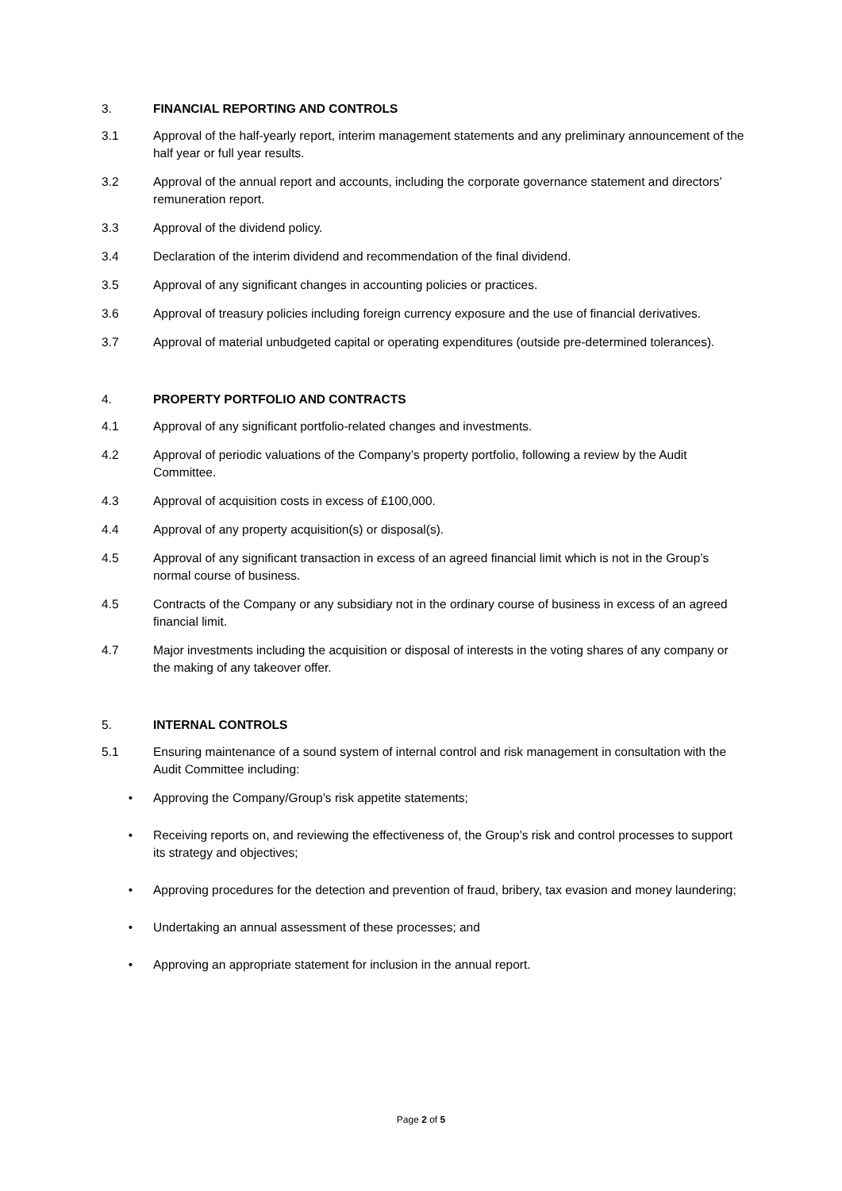3. FINANCIAL REPORTING AND CONTROLS
3.1 Approval of the half-yearly report, interim management statements and any preliminary announcement of the half year or full year results.
3.2 Approval of the annual report and accounts, including the corporate governance statement and directors’ remuneration report.
3.3 Approval of the dividend policy.
3.4 Declaration of the interim dividend and recommendation of the final dividend.
3.5 Approval of any significant changes in accounting policies or practices.
3.6 Approval of treasury policies including foreign currency exposure and the use of financial derivatives.
3.7 Approval of material unbudgeted capital or operating expenditures (outside pre-determined tolerances).
4. PROPERTY PORTFOLIO AND CONTRACTS
4.1 Approval of any significant portfolio-related changes and investments.
4.2 Approval of periodic valuations of the Company’s property portfolio, following a review by the Audit Committee.
4.3 Approval of acquisition costs in excess of £100,000.
4.4 Approval of any property acquisition(s) or disposal(s).
4.5 Approval of any significant transaction in excess of an agreed financial limit which is not in the Group’s normal course of business.
4.5 Contracts of the Company or any subsidiary not in the ordinary course of business in excess of an agreed financial limit.
4.7 Major investments including the acquisition or disposal of interests in the voting shares of any company or the making of any takeover offer.
5. INTERNAL CONTROLS
5.1 Ensuring maintenance of a sound system of internal control and risk management in consultation with the Audit Committee including:
• Approving the Company/Group’s risk appetite statements;
• Receiving reports on, and reviewing the effectiveness of, the Group’s risk and control processes to support its strategy and objectives;
• Approving procedures for the detection and prevention of fraud, bribery, tax evasion and money laundering;
• Undertaking an annual assessment of these processes; and
• Approving an appropriate statement for inclusion in the annual report.
Page 2 of 5